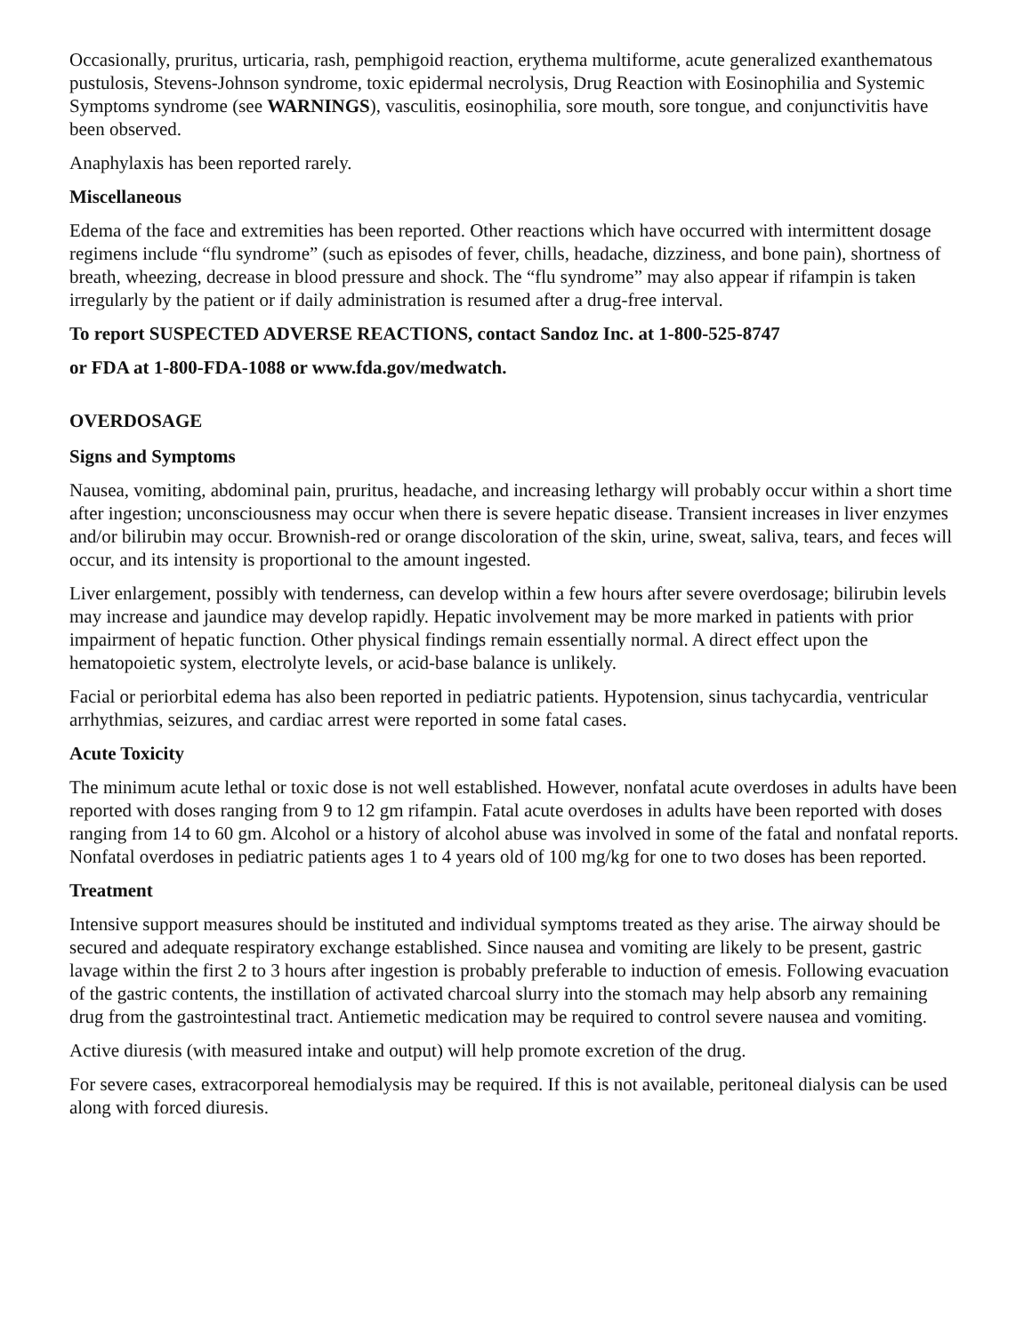Occasionally, pruritus, urticaria, rash, pemphigoid reaction, erythema multiforme, acute generalized exanthematous pustulosis, Stevens-Johnson syndrome, toxic epidermal necrolysis, Drug Reaction with Eosinophilia and Systemic Symptoms syndrome (see WARNINGS), vasculitis, eosinophilia, sore mouth, sore tongue, and conjunctivitis have been observed.
Anaphylaxis has been reported rarely.
Miscellaneous
Edema of the face and extremities has been reported. Other reactions which have occurred with intermittent dosage regimens include “flu syndrome” (such as episodes of fever, chills, headache, dizziness, and bone pain), shortness of breath, wheezing, decrease in blood pressure and shock. The “flu syndrome” may also appear if rifampin is taken irregularly by the patient or if daily administration is resumed after a drug-free interval.
To report SUSPECTED ADVERSE REACTIONS, contact Sandoz Inc. at 1-800-525-8747
or FDA at 1-800-FDA-1088 or www.fda.gov/medwatch.
OVERDOSAGE
Signs and Symptoms
Nausea, vomiting, abdominal pain, pruritus, headache, and increasing lethargy will probably occur within a short time after ingestion; unconsciousness may occur when there is severe hepatic disease. Transient increases in liver enzymes and/or bilirubin may occur. Brownish-red or orange discoloration of the skin, urine, sweat, saliva, tears, and feces will occur, and its intensity is proportional to the amount ingested.
Liver enlargement, possibly with tenderness, can develop within a few hours after severe overdosage; bilirubin levels may increase and jaundice may develop rapidly. Hepatic involvement may be more marked in patients with prior impairment of hepatic function. Other physical findings remain essentially normal. A direct effect upon the hematopoietic system, electrolyte levels, or acid-base balance is unlikely.
Facial or periorbital edema has also been reported in pediatric patients. Hypotension, sinus tachycardia, ventricular arrhythmias, seizures, and cardiac arrest were reported in some fatal cases.
Acute Toxicity
The minimum acute lethal or toxic dose is not well established. However, nonfatal acute overdoses in adults have been reported with doses ranging from 9 to 12 gm rifampin. Fatal acute overdoses in adults have been reported with doses ranging from 14 to 60 gm. Alcohol or a history of alcohol abuse was involved in some of the fatal and nonfatal reports. Nonfatal overdoses in pediatric patients ages 1 to 4 years old of 100 mg/kg for one to two doses has been reported.
Treatment
Intensive support measures should be instituted and individual symptoms treated as they arise. The airway should be secured and adequate respiratory exchange established. Since nausea and vomiting are likely to be present, gastric lavage within the first 2 to 3 hours after ingestion is probably preferable to induction of emesis. Following evacuation of the gastric contents, the instillation of activated charcoal slurry into the stomach may help absorb any remaining drug from the gastrointestinal tract. Antiemetic medication may be required to control severe nausea and vomiting.
Active diuresis (with measured intake and output) will help promote excretion of the drug.
For severe cases, extracorporeal hemodialysis may be required. If this is not available, peritoneal dialysis can be used along with forced diuresis.